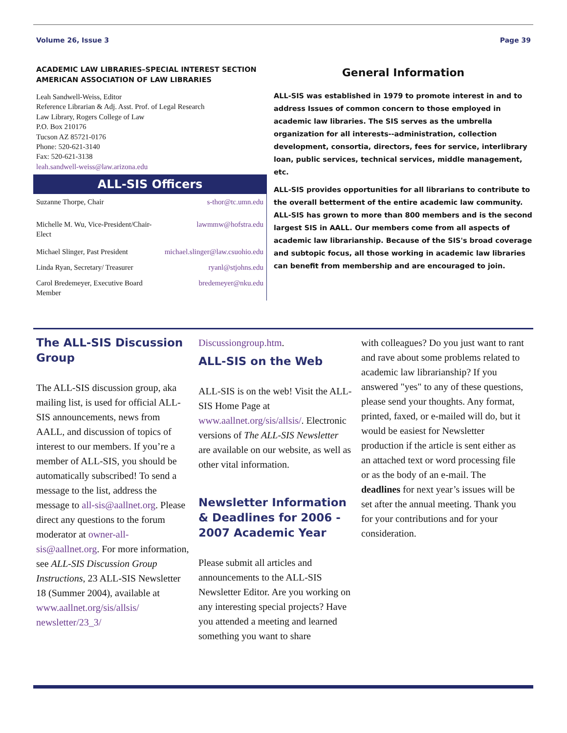Volume 26, Issue 3 Page 39
ACADEMIC LAW LIBRARIES–SPECIAL INTEREST SECTION
AMERICAN ASSOCIATION OF LAW LIBRARIES
Leah Sandwell-Weiss, Editor
Reference Librarian & Adj. Asst. Prof. of Legal Research
Law Library, Rogers College of Law
P.O. Box 210176
Tucson AZ 85721-0176
Phone: 520-621-3140
Fax: 520-621-3138
leah.sandwell-weiss@law.arizona.edu
ALL-SIS Officers
| Suzanne Thorpe, Chair | s-thor@tc.umn.edu |
| Michelle M. Wu, Vice-President/Chair-Elect | lawmmw@hofstra.edu |
| Michael Slinger, Past President | michael.slinger@law.csuohio.edu |
| Linda Ryan, Secretary/ Treasurer | ryanl@stjohns.edu |
| Carol Bredemeyer, Executive Board Member | bredemeyer@nku.edu |
General Information
ALL-SIS was established in 1979 to promote interest in and to address Issues of common concern to those employed in academic law libraries. The SIS serves as the umbrella organization for all interests--administration, collection development, consortia, directors, fees for service, interlibrary loan, public services, technical services, middle management, etc.
ALL-SIS provides opportunities for all librarians to contribute to the overall betterment of the entire academic law community. ALL-SIS has grown to more than 800 members and is the second largest SIS in AALL. Our members come from all aspects of academic law librarianship. Because of the SIS's broad coverage and subtopic focus, all those working in academic law libraries can benefit from membership and are encouraged to join.
The ALL-SIS Discussion Group
The ALL-SIS discussion group, aka mailing list, is used for official ALL-SIS announcements, news from AALL, and discussion of topics of interest to our members. If you’re a member of ALL-SIS, you should be automatically subscribed! To send a message to the list, address the message to all-sis@aallnet.org. Please direct any questions to the forum moderator at owner-all-sis@aallnet.org. For more information, see ALL-SIS Discussion Group Instructions, 23 ALL-SIS Newsletter 18 (Summer 2004), available at www.aallnet.org/sis/allsis/ newsletter/23_3/
Discussiongroup.htm.
ALL-SIS on the Web
ALL-SIS is on the web! Visit the ALL-SIS Home Page at www.aallnet.org/sis/allsis/. Electronic versions of The ALL-SIS Newsletter are available on our website, as well as other vital information.
Newsletter Information & Deadlines for 2006 - 2007 Academic Year
Please submit all articles and announcements to the ALL-SIS Newsletter Editor. Are you working on any interesting special projects? Have you attended a meeting and learned something you want to share
with colleagues? Do you just want to rant and rave about some problems related to academic law librarianship? If you answered "yes" to any of these questions, please send your thoughts. Any format, printed, faxed, or e-mailed will do, but it would be easiest for Newsletter production if the article is sent either as an attached text or word processing file or as the body of an e-mail. The deadlines for next year’s issues will be set after the annual meeting. Thank you for your contributions and for your consideration.